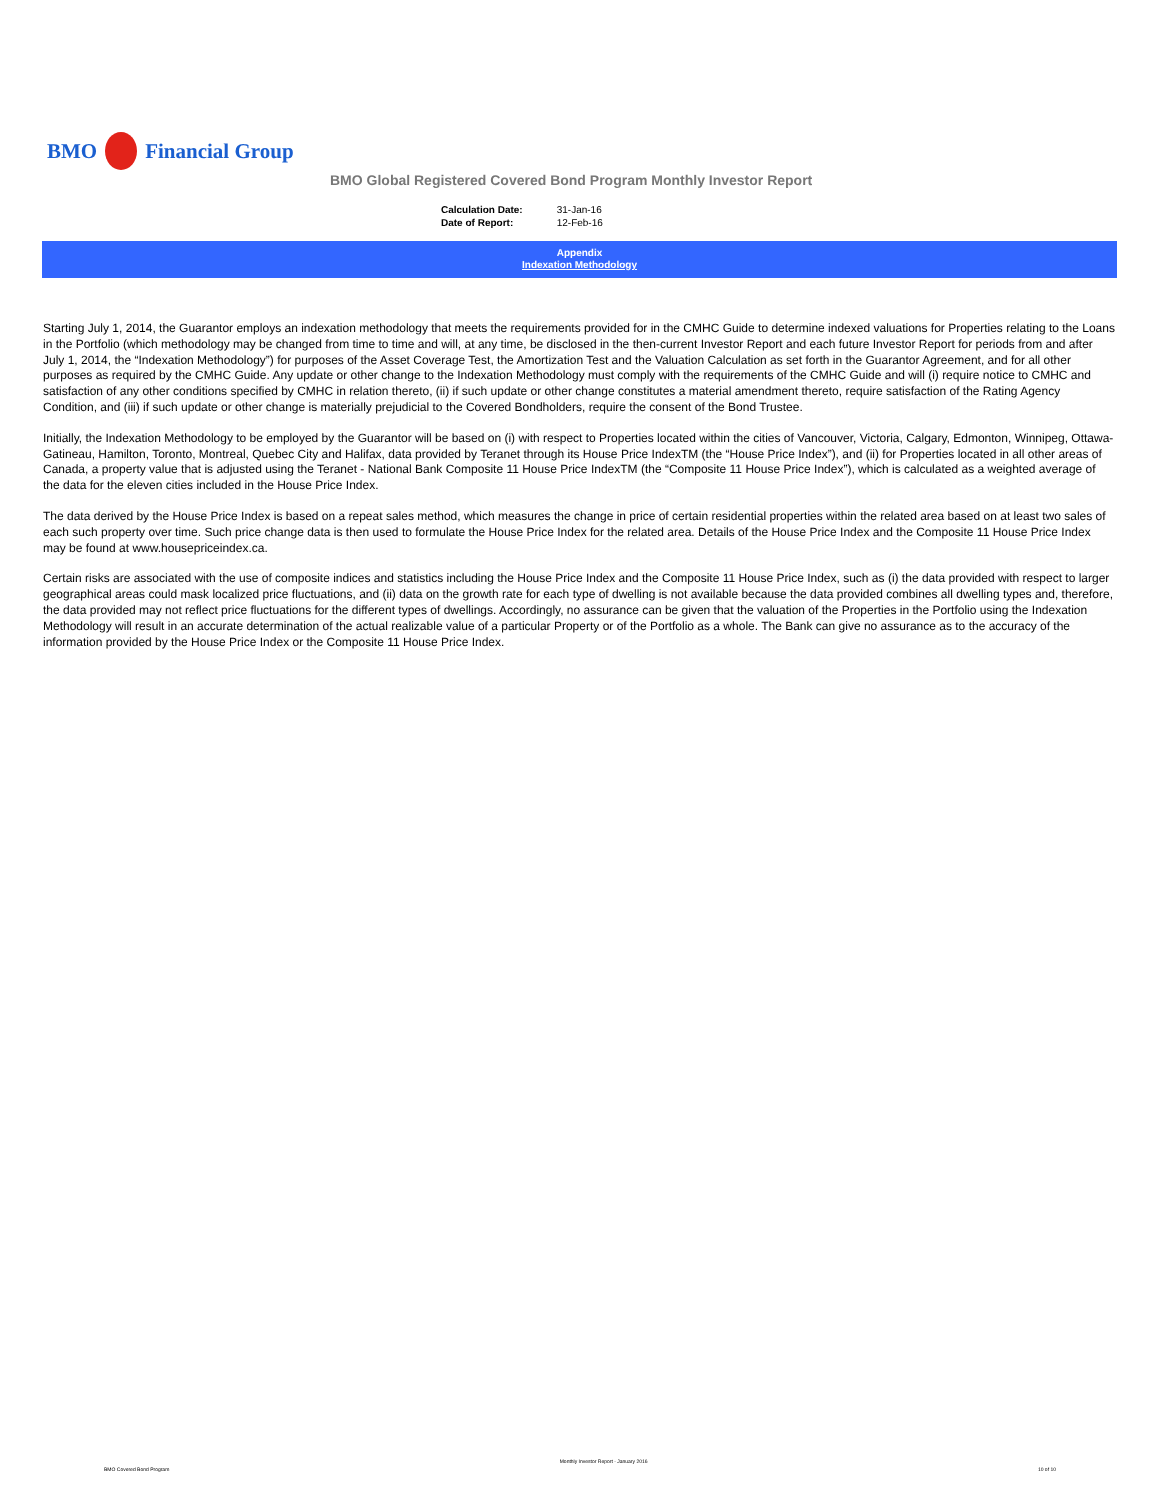BMO Financial Group
BMO Global Registered Covered Bond Program Monthly Investor Report
| Calculation Date: | 31-Jan-16 |
| Date of Report: | 12-Feb-16 |
Appendix
Indexation Methodology
Starting July 1, 2014, the Guarantor employs an indexation methodology that meets the requirements provided for in the CMHC Guide to determine indexed valuations for Properties relating to the Loans in the Portfolio (which methodology may be changed from time to time and will, at any time, be disclosed in the then-current Investor Report and each future Investor Report for periods from and after July 1, 2014, the “Indexation Methodology”) for purposes of the Asset Coverage Test, the Amortization Test and the Valuation Calculation as set forth in the Guarantor Agreement, and for all other purposes as required by the CMHC Guide. Any update or other change to the Indexation Methodology must comply with the requirements of the CMHC Guide and will (i) require notice to CMHC and satisfaction of any other conditions specified by CMHC in relation thereto, (ii) if such update or other change constitutes a material amendment thereto, require satisfaction of the Rating Agency Condition, and (iii) if such update or other change is materially prejudicial to the Covered Bondholders, require the consent of the Bond Trustee.
Initially, the Indexation Methodology to be employed by the Guarantor will be based on (i) with respect to Properties located within the cities of Vancouver, Victoria, Calgary, Edmonton, Winnipeg, Ottawa-Gatineau, Hamilton, Toronto, Montreal, Quebec City and Halifax, data provided by Teranet through its House Price IndexTM (the “House Price Index”), and (ii) for Properties located in all other areas of Canada, a property value that is adjusted using the Teranet - National Bank Composite 11 House Price IndexTM (the “Composite 11 House Price Index”), which is calculated as a weighted average of the data for the eleven cities included in the House Price Index.
The data derived by the House Price Index is based on a repeat sales method, which measures the change in price of certain residential properties within the related area based on at least two sales of each such property over time. Such price change data is then used to formulate the House Price Index for the related area. Details of the House Price Index and the Composite 11 House Price Index may be found at www.housepriceindex.ca.
Certain risks are associated with the use of composite indices and statistics including the House Price Index and the Composite 11 House Price Index, such as (i) the data provided with respect to larger geographical areas could mask localized price fluctuations, and (ii) data on the growth rate for each type of dwelling is not available because the data provided combines all dwelling types and, therefore, the data provided may not reflect price fluctuations for the different types of dwellings. Accordingly, no assurance can be given that the valuation of the Properties in the Portfolio using the Indexation Methodology will result in an accurate determination of the actual realizable value of a particular Property or of the Portfolio as a whole. The Bank can give no assurance as to the accuracy of the information provided by the House Price Index or the Composite 11 House Price Index.
BMO Covered Bond Program Monthly Investor Report - January 2016 10 of 10